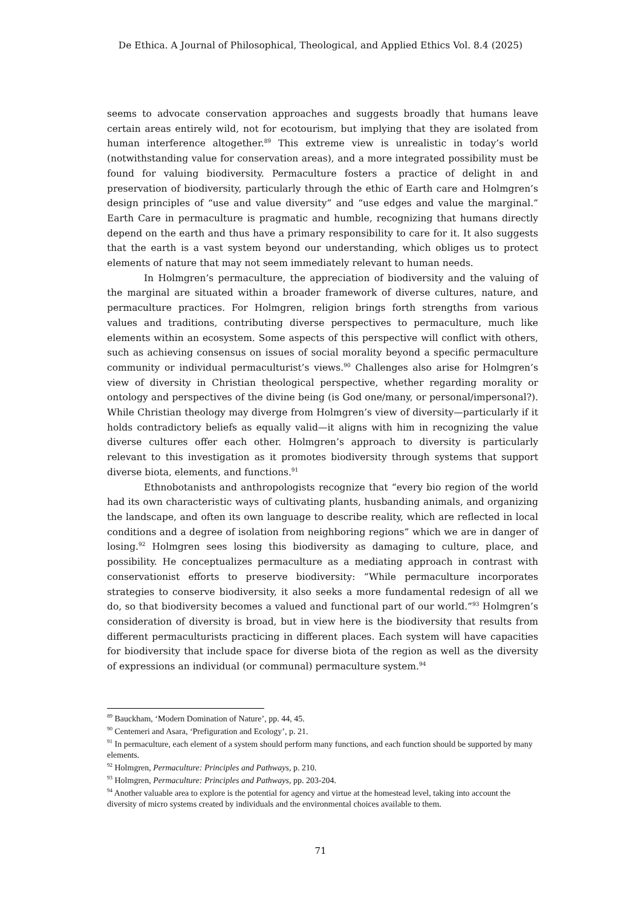De Ethica. A Journal of Philosophical, Theological, and Applied Ethics Vol. 8.4 (2025)
seems to advocate conservation approaches and suggests broadly that humans leave certain areas entirely wild, not for ecotourism, but implying that they are isolated from human interference altogether.<sup>89</sup> This extreme view is unrealistic in today’s world (notwithstanding value for conservation areas), and a more integrated possibility must be found for valuing biodiversity. Permaculture fosters a practice of delight in and preservation of biodiversity, particularly through the ethic of Earth care and Holmgren’s design principles of “use and value diversity” and “use edges and value the marginal.” Earth Care in permaculture is pragmatic and humble, recognizing that humans directly depend on the earth and thus have a primary responsibility to care for it. It also suggests that the earth is a vast system beyond our understanding, which obliges us to protect elements of nature that may not seem immediately relevant to human needs.
In Holmgren’s permaculture, the appreciation of biodiversity and the valuing of the marginal are situated within a broader framework of diverse cultures, nature, and permaculture practices. For Holmgren, religion brings forth strengths from various values and traditions, contributing diverse perspectives to permaculture, much like elements within an ecosystem. Some aspects of this perspective will conflict with others, such as achieving consensus on issues of social morality beyond a specific permaculture community or individual permaculturist’s views.<sup>90</sup> Challenges also arise for Holmgren’s view of diversity in Christian theological perspective, whether regarding morality or ontology and perspectives of the divine being (is God one/many, or personal/impersonal?). While Christian theology may diverge from Holmgren’s view of diversity—particularly if it holds contradictory beliefs as equally valid—it aligns with him in recognizing the value diverse cultures offer each other. Holmgren’s approach to diversity is particularly relevant to this investigation as it promotes biodiversity through systems that support diverse biota, elements, and functions.<sup>91</sup>
Ethnobotanists and anthropologists recognize that “every bio region of the world had its own characteristic ways of cultivating plants, husbanding animals, and organizing the landscape, and often its own language to describe reality, which are reflected in local conditions and a degree of isolation from neighboring regions” which we are in danger of losing.<sup>92</sup> Holmgren sees losing this biodiversity as damaging to culture, place, and possibility. He conceptualizes permaculture as a mediating approach in contrast with conservationist efforts to preserve biodiversity: “While permaculture incorporates strategies to conserve biodiversity, it also seeks a more fundamental redesign of all we do, so that biodiversity becomes a valued and functional part of our world.”<sup>93</sup> Holmgren’s consideration of diversity is broad, but in view here is the biodiversity that results from different permaculturists practicing in different places. Each system will have capacities for biodiversity that include space for diverse biota of the region as well as the diversity of expressions an individual (or communal) permaculture system.<sup>94</sup>
<sup>89</sup> Bauckham, ‘Modern Domination of Nature’, pp. 44, 45.
<sup>90</sup> Centemeri and Asara, ‘Prefiguration and Ecology’, p. 21.
<sup>91</sup> In permaculture, each element of a system should perform many functions, and each function should be supported by many elements.
<sup>92</sup> Holmgren, Permaculture: Principles and Pathways, p. 210.
<sup>93</sup> Holmgren, Permaculture: Principles and Pathways, pp. 203-204.
<sup>94</sup> Another valuable area to explore is the potential for agency and virtue at the homestead level, taking into account the diversity of micro systems created by individuals and the environmental choices available to them.
71